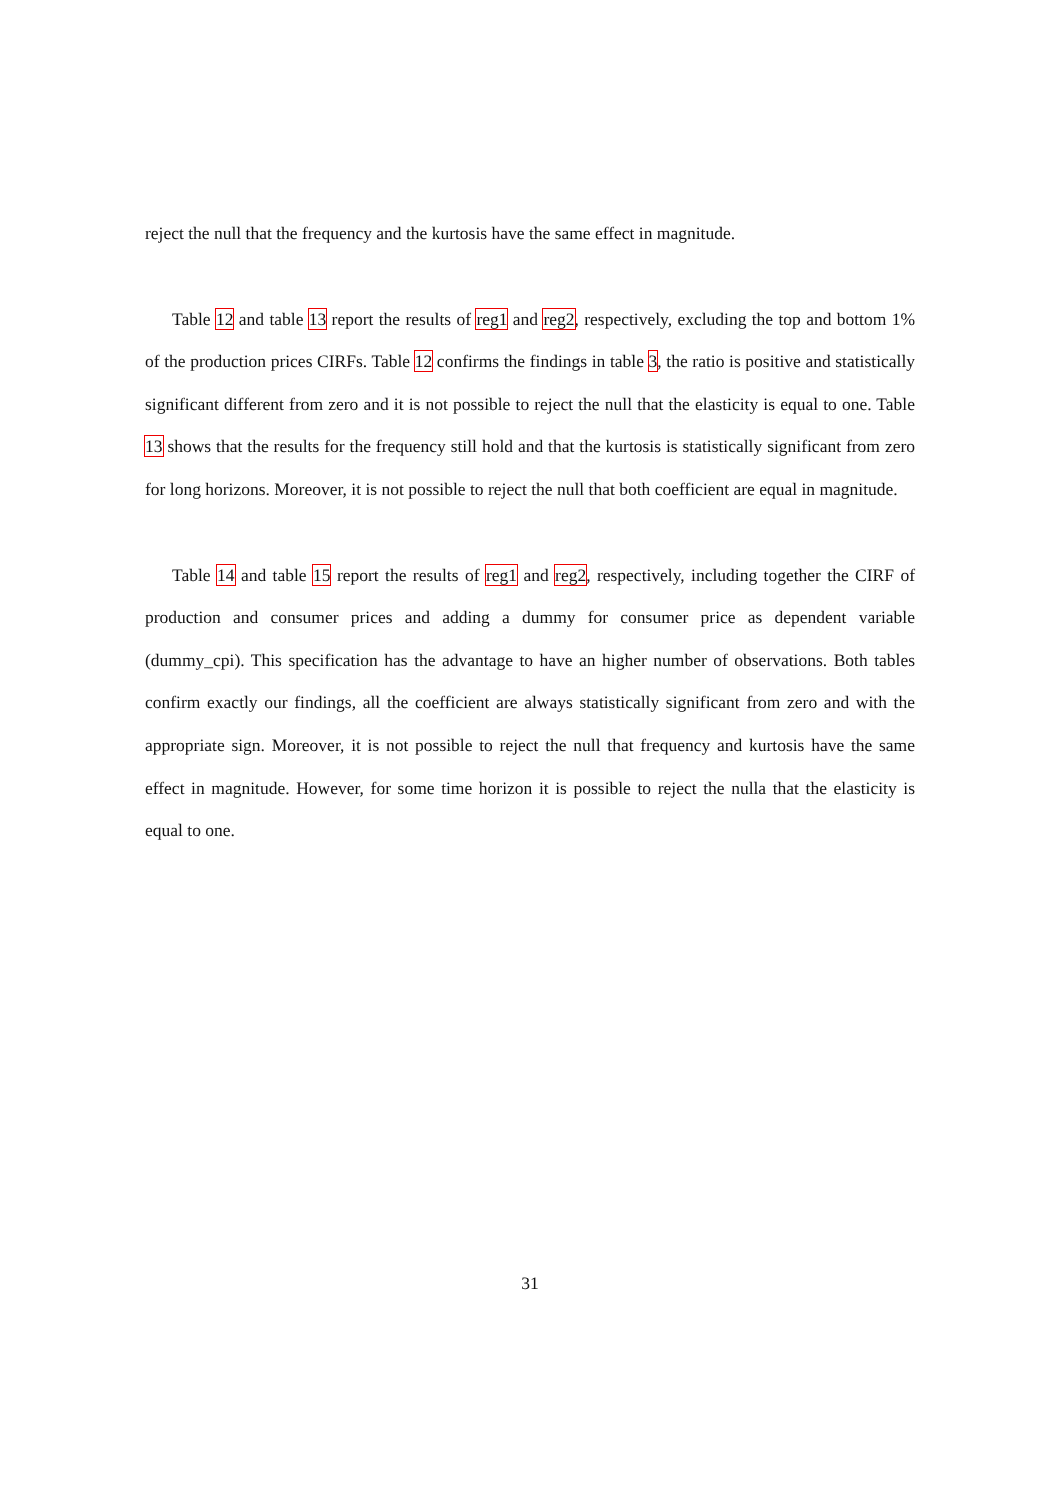reject the null that the frequency and the kurtosis have the same effect in magnitude.
Table 12 and table 13 report the results of reg1 and reg2, respectively, excluding the top and bottom 1% of the production prices CIRFs. Table 12 confirms the findings in table 3, the ratio is positive and statistically significant different from zero and it is not possible to reject the null that the elasticity is equal to one. Table 13 shows that the results for the frequency still hold and that the kurtosis is statistically significant from zero for long horizons. Moreover, it is not possible to reject the null that both coefficient are equal in magnitude.
Table 14 and table 15 report the results of reg1 and reg2, respectively, including together the CIRF of production and consumer prices and adding a dummy for consumer price as dependent variable (dummy_cpi). This specification has the advantage to have an higher number of observations. Both tables confirm exactly our findings, all the coefficient are always statistically significant from zero and with the appropriate sign. Moreover, it is not possible to reject the null that frequency and kurtosis have the same effect in magnitude. However, for some time horizon it is possible to reject the nulla that the elasticity is equal to one.
31